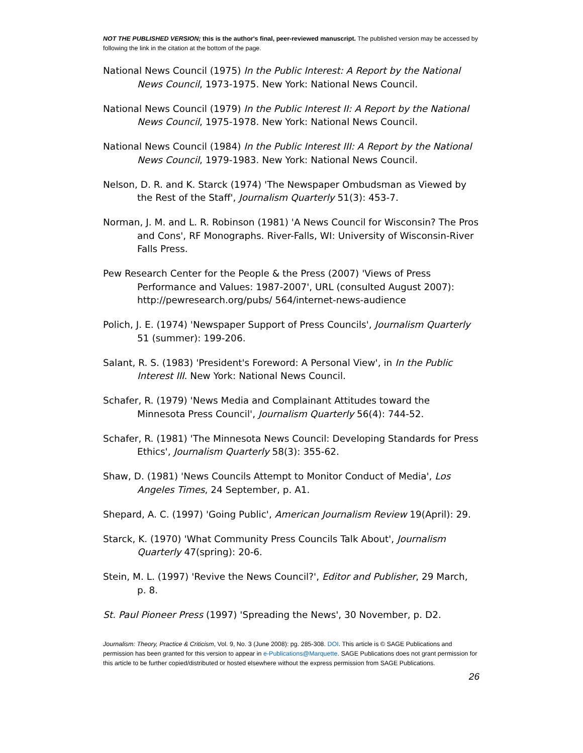NOT THE PUBLISHED VERSION; this is the author's final, peer-reviewed manuscript. The published version may be accessed by following the link in the citation at the bottom of the page.
National News Council (1975) In the Public Interest: A Report by the National News Council, 1973-1975. New York: National News Council.
National News Council (1979) In the Public Interest II: A Report by the National News Council, 1975-1978. New York: National News Council.
National News Council (1984) In the Public Interest III: A Report by the National News Council, 1979-1983. New York: National News Council.
Nelson, D. R. and K. Starck (1974) 'The Newspaper Ombudsman as Viewed by the Rest of the Staff', Journalism Quarterly 51(3): 453-7.
Norman, J. M. and L. R. Robinson (1981) 'A News Council for Wisconsin? The Pros and Cons', RF Monographs. River-Falls, WI: University of Wisconsin-River Falls Press.
Pew Research Center for the People & the Press (2007) 'Views of Press Performance and Values: 1987-2007', URL (consulted August 2007): http://pewresearch.org/pubs/ 564/internet-news-audience
Polich, J. E. (1974) 'Newspaper Support of Press Councils', Journalism Quarterly 51 (summer): 199-206.
Salant, R. S. (1983) 'President's Foreword: A Personal View', in In the Public Interest III. New York: National News Council.
Schafer, R. (1979) 'News Media and Complainant Attitudes toward the Minnesota Press Council', Journalism Quarterly 56(4): 744-52.
Schafer, R. (1981) 'The Minnesota News Council: Developing Standards for Press Ethics', Journalism Quarterly 58(3): 355-62.
Shaw, D. (1981) 'News Councils Attempt to Monitor Conduct of Media', Los Angeles Times, 24 September, p. A1.
Shepard, A. C. (1997) 'Going Public', American Journalism Review 19(April): 29.
Starck, K. (1970) 'What Community Press Councils Talk About', Journalism Quarterly 47(spring): 20-6.
Stein, M. L. (1997) 'Revive the News Council?', Editor and Publisher, 29 March, p. 8.
St. Paul Pioneer Press (1997) 'Spreading the News', 30 November, p. D2.
Journalism: Theory, Practice & Criticism, Vol. 9, No. 3 (June 2008): pg. 285-308. DOI. This article is © SAGE Publications and permission has been granted for this version to appear in e-Publications@Marquette. SAGE Publications does not grant permission for this article to be further copied/distributed or hosted elsewhere without the express permission from SAGE Publications.
26